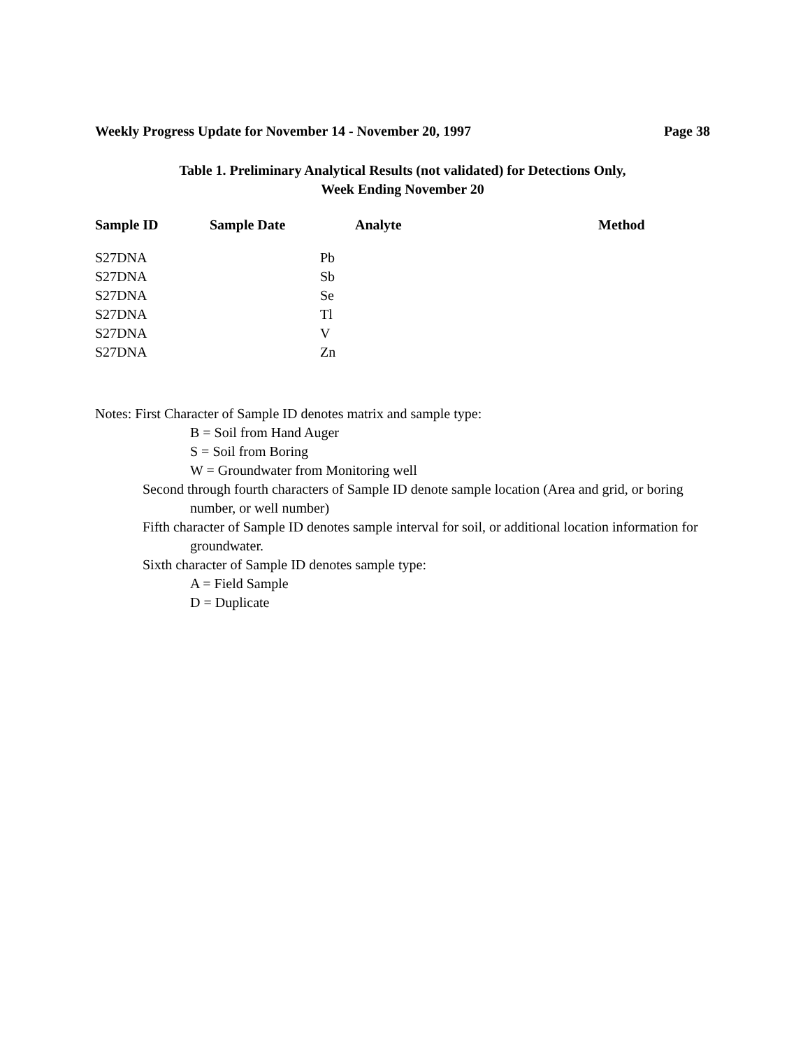Weekly Progress Update for November 14 - November 20, 1997 Page 38
Table 1. Preliminary Analytical Results (not validated) for Detections Only,
Week Ending November 20
| Sample ID | Sample Date | Analyte | Method |
| --- | --- | --- | --- |
| S27DNA | | Pb | |
| S27DNA | | Sb | |
| S27DNA | | Se | |
| S27DNA | | Tl | |
| S27DNA | | V | |
| S27DNA | | Zn | |
Notes: First Character of Sample ID denotes matrix and sample type:
B = Soil from Hand Auger
S = Soil from Boring
W = Groundwater from Monitoring well
Second through fourth characters of Sample ID denote sample location (Area and grid, or boring number, or well number)
Fifth character of Sample ID denotes sample interval for soil, or additional location information for groundwater.
Sixth character of Sample ID denotes sample type:
A = Field Sample
D = Duplicate